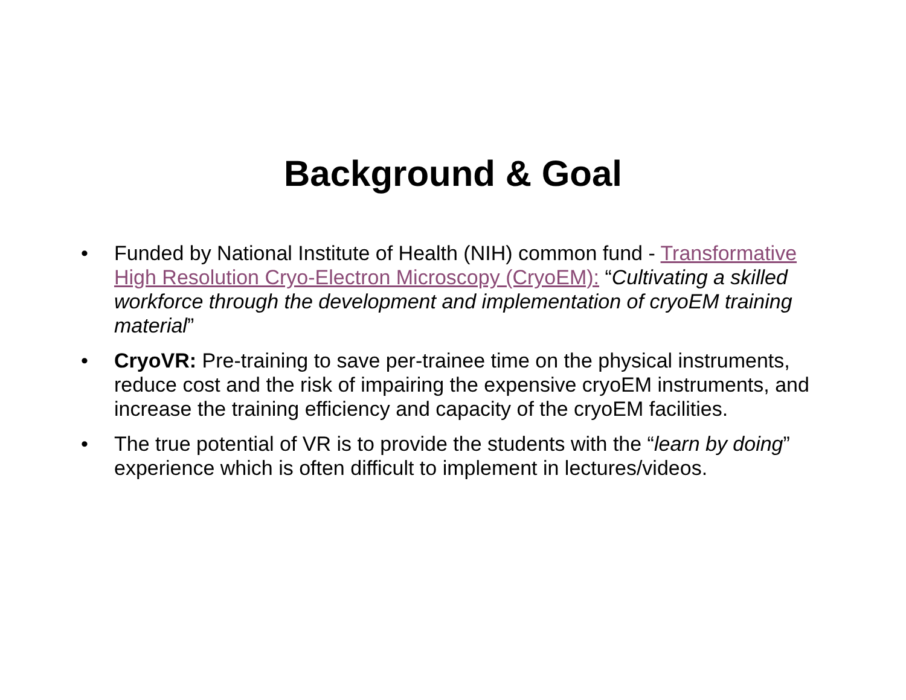Background & Goal
• Funded by National Institute of Health (NIH) common fund - Transformative High Resolution Cryo-Electron Microscopy (CryoEM): “Cultivating a skilled workforce through the development and implementation of cryoEM training material”
• CryoVR: Pre-training to save per-trainee time on the physical instruments, reduce cost and the risk of impairing the expensive cryoEM instruments, and increase the training efficiency and capacity of the cryoEM facilities.
• The true potential of VR is to provide the students with the “learn by doing” experience which is often difficult to implement in lectures/videos.